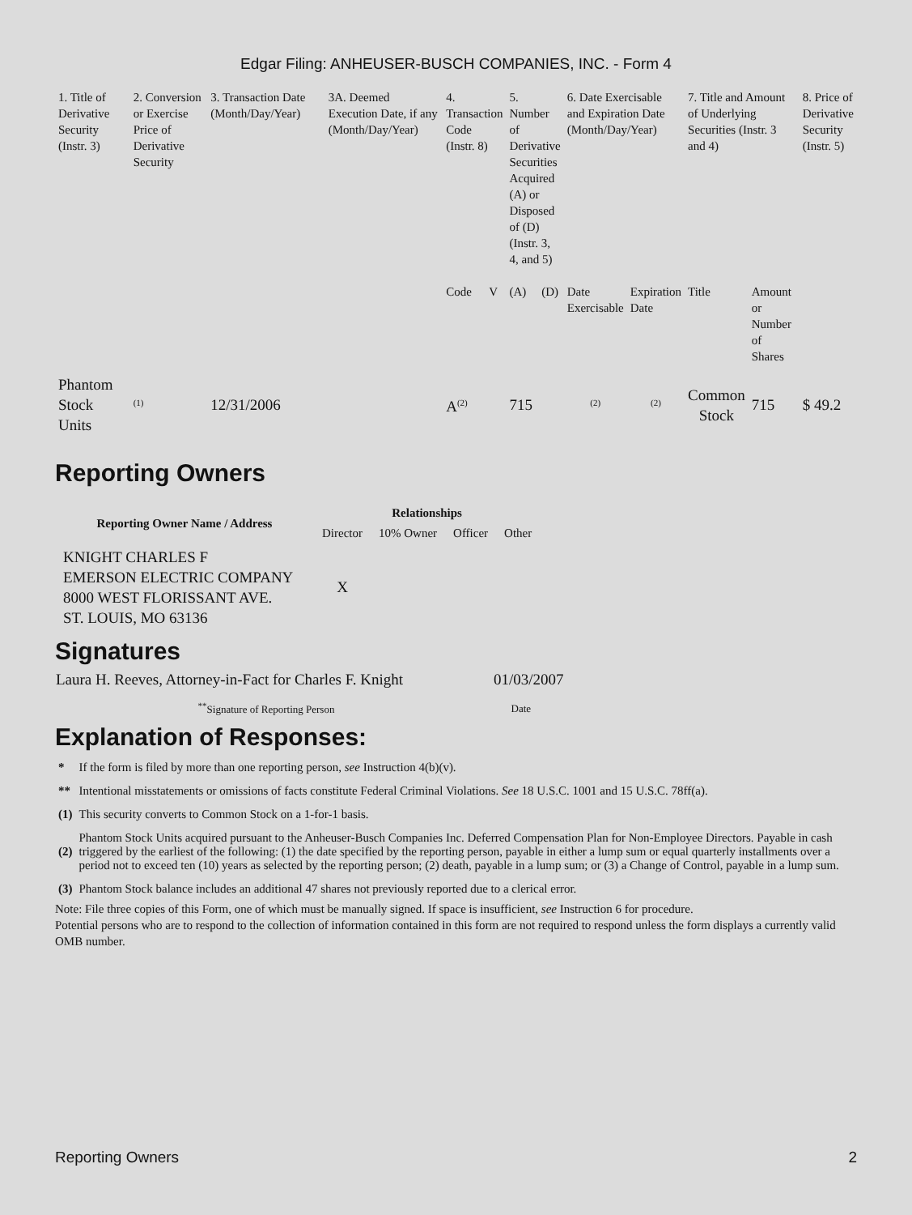Edgar Filing: ANHEUSER-BUSCH COMPANIES, INC. - Form 4
| 1. Title of Derivative Security (Instr. 3) | 2. Conversion or Exercise Price of Derivative Security | 3. Transaction Date (Month/Day/Year) | 3A. Deemed Execution Date, if any (Month/Day/Year) | 4. Transaction Code (Instr. 8) | | 5. Number of Derivative Securities Acquired (A) or Disposed of (D) (Instr. 3, 4, and 5) | | 6. Date Exercisable and Expiration Date (Month/Day/Year) | | 7. Title and Amount of Underlying Securities (Instr. 3 and 4) | | 8. Price of Derivative Security (Instr. 5) |
| | | | | Code | V | (A) | (D) | Date Exercisable | Expiration Date | Title | Amount or Number of Shares | |
| Phantom Stock Units | <sup>(1)</sup> | 12/31/2006 | | A<sup>(2)</sup> | | 715 | | <sup>(2)</sup> | <sup>(2)</sup> | Common Stock | 715 | $ 49.2 |
Reporting Owners
| Reporting Owner Name / Address | Relationships | | | |
| --- | --- | --- | --- | --- |
| | Director | 10% Owner | Officer | Other |
| KNIGHT CHARLES F EMERSON ELECTRIC COMPANY 8000 WEST FLORISSANT AVE. ST. LOUIS, MO 63136 | X | | | |
Signatures
| Laura H. Reeves, Attorney-in-Fact for Charles F. Knight | 01/03/2007 |
| <sup>**</sup> Signature of Reporting Person | Date |
Explanation of Responses:
| * | If the form is filed by more than one reporting person, see Instruction 4(b)(v). |
| ** | Intentional misstatements or omissions of facts constitute Federal Criminal Violations. See 18 U.S.C. 1001 and 15 U.S.C. 78ff(a). |
| (1) | This security converts to Common Stock on a 1-for-1 basis. |
| (2) | Phantom Stock Units acquired pursuant to the Anheuser-Busch Companies Inc. Deferred Compensation Plan for Non-Employee Directors. Payable in cash triggered by the earliest of the following: (1) the date specified by the reporting person, payable in either a lump sum or equal quarterly installments over a period not to exceed ten (10) years as selected by the reporting person; (2) death, payable in a lump sum; or (3) a Change of Control, payable in a lump sum. |
| (3) | Phantom Stock balance includes an additional 47 shares not previously reported due to a clerical error. |
Note: File three copies of this Form, one of which must be manually signed. If space is insufficient, see Instruction 6 for procedure.
Potential persons who are to respond to the collection of information contained in this form are not required to respond unless the form displays a currently valid OMB number.
Reporting Owners 2